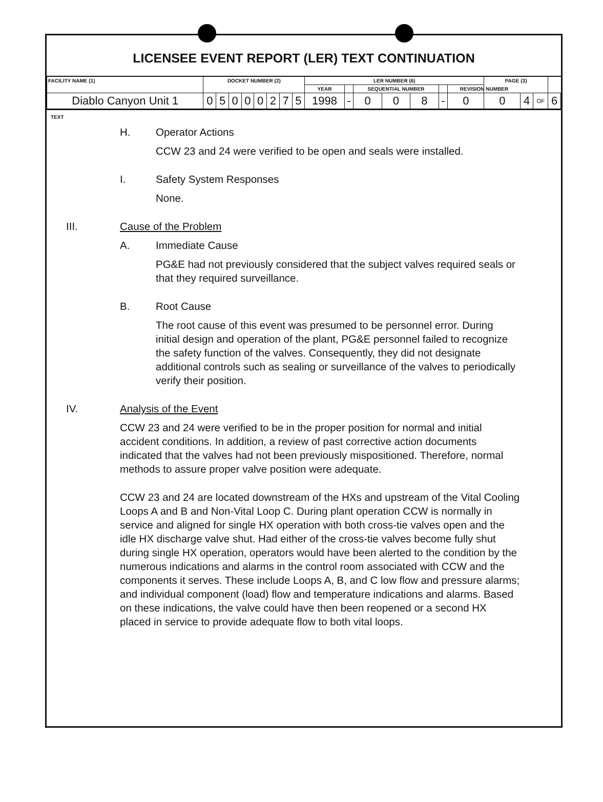LICENSEE EVENT REPORT (LER) TEXT CONTINUATION
| FACILITY NAME (1) | DOCKET NUMBER (2) | | | | | | | | LER NUMBER (6) | | | | | | | PAGE (3) | | | |
| --- | --- | --- | --- | --- | --- | --- | --- | --- | --- | --- | --- | --- | --- | --- | --- | --- | --- | --- | --- |
| | | | | | | | | | YEAR | | SEQUENTIAL NUMBER | | | | REVISION NUMBER | | | | |
| Diablo Canyon Unit 1 | 0 | 5 | 0 | 0 | 0 | 2 | 7 | 5 | 1998 | - | 0 | 0 | 8 | - | 0 | 0 | 4 | OF | 6 |
TEXT
H. Operator Actions
CCW 23 and 24 were verified to be open and seals were installed.
I. Safety System Responses
None.
III. Cause of the Problem
A. Immediate Cause
PG&E had not previously considered that the subject valves required seals or that they required surveillance.
B. Root Cause
The root cause of this event was presumed to be personnel error. During initial design and operation of the plant, PG&E personnel failed to recognize the safety function of the valves. Consequently, they did not designate additional controls such as sealing or surveillance of the valves to periodically verify their position.
IV. Analysis of the Event
CCW 23 and 24 were verified to be in the proper position for normal and initial accident conditions. In addition, a review of past corrective action documents indicated that the valves had not been previously mispositioned. Therefore, normal methods to assure proper valve position were adequate.
CCW 23 and 24 are located downstream of the HXs and upstream of the Vital Cooling Loops A and B and Non-Vital Loop C. During plant operation CCW is normally in service and aligned for single HX operation with both cross-tie valves open and the idle HX discharge valve shut. Had either of the cross-tie valves become fully shut during single HX operation, operators would have been alerted to the condition by the numerous indications and alarms in the control room associated with CCW and the components it serves. These include Loops A, B, and C low flow and pressure alarms; and individual component (load) flow and temperature indications and alarms. Based on these indications, the valve could have then been reopened or a second HX placed in service to provide adequate flow to both vital loops.